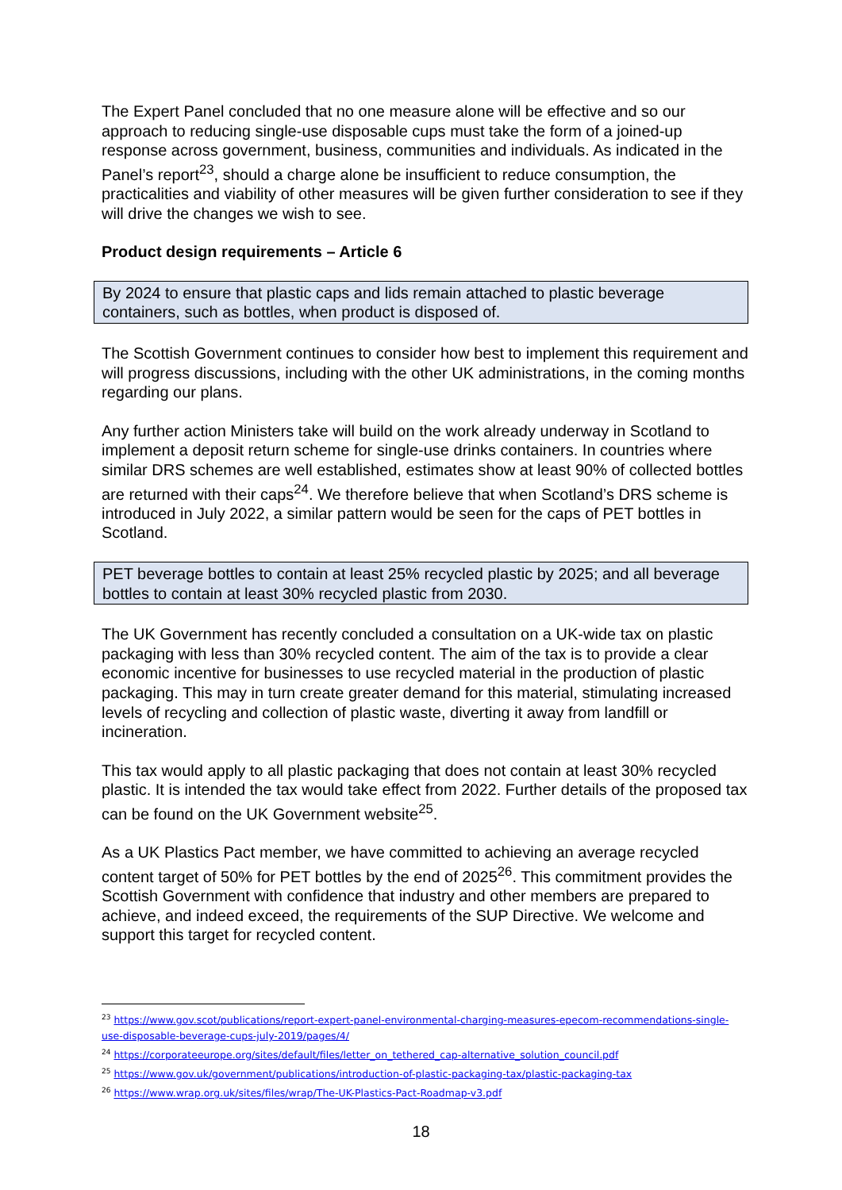The Expert Panel concluded that no one measure alone will be effective and so our approach to reducing single-use disposable cups must take the form of a joined-up response across government, business, communities and individuals. As indicated in the Panel’s report<sup>23</sup>, should a charge alone be insufficient to reduce consumption, the practicalities and viability of other measures will be given further consideration to see if they will drive the changes we wish to see.
Product design requirements – Article 6
By 2024 to ensure that plastic caps and lids remain attached to plastic beverage containers, such as bottles, when product is disposed of.
The Scottish Government continues to consider how best to implement this requirement and will progress discussions, including with the other UK administrations, in the coming months regarding our plans.
Any further action Ministers take will build on the work already underway in Scotland to implement a deposit return scheme for single-use drinks containers. In countries where similar DRS schemes are well established, estimates show at least 90% of collected bottles are returned with their caps<sup>24</sup>. We therefore believe that when Scotland’s DRS scheme is introduced in July 2022, a similar pattern would be seen for the caps of PET bottles in Scotland.
PET beverage bottles to contain at least 25% recycled plastic by 2025; and all beverage bottles to contain at least 30% recycled plastic from 2030.
The UK Government has recently concluded a consultation on a UK-wide tax on plastic packaging with less than 30% recycled content. The aim of the tax is to provide a clear economic incentive for businesses to use recycled material in the production of plastic packaging. This may in turn create greater demand for this material, stimulating increased levels of recycling and collection of plastic waste, diverting it away from landfill or incineration.
This tax would apply to all plastic packaging that does not contain at least 30% recycled plastic. It is intended the tax would take effect from 2022. Further details of the proposed tax can be found on the UK Government website<sup>25</sup>.
As a UK Plastics Pact member, we have committed to achieving an average recycled content target of 50% for PET bottles by the end of 2025<sup>26</sup>. This commitment provides the Scottish Government with confidence that industry and other members are prepared to achieve, and indeed exceed, the requirements of the SUP Directive. We welcome and support this target for recycled content.
<sup>23</sup> https://www.gov.scot/publications/report-expert-panel-environmental-charging-measures-epecom-recommendations-single-use-disposable-beverage-cups-july-2019/pages/4/
<sup>24</sup> https://corporateeurope.org/sites/default/files/letter_on_tethered_cap-alternative_solution_council.pdf
<sup>25</sup> https://www.gov.uk/government/publications/introduction-of-plastic-packaging-tax/plastic-packaging-tax
<sup>26</sup> https://www.wrap.org.uk/sites/files/wrap/The-UK-Plastics-Pact-Roadmap-v3.pdf
18